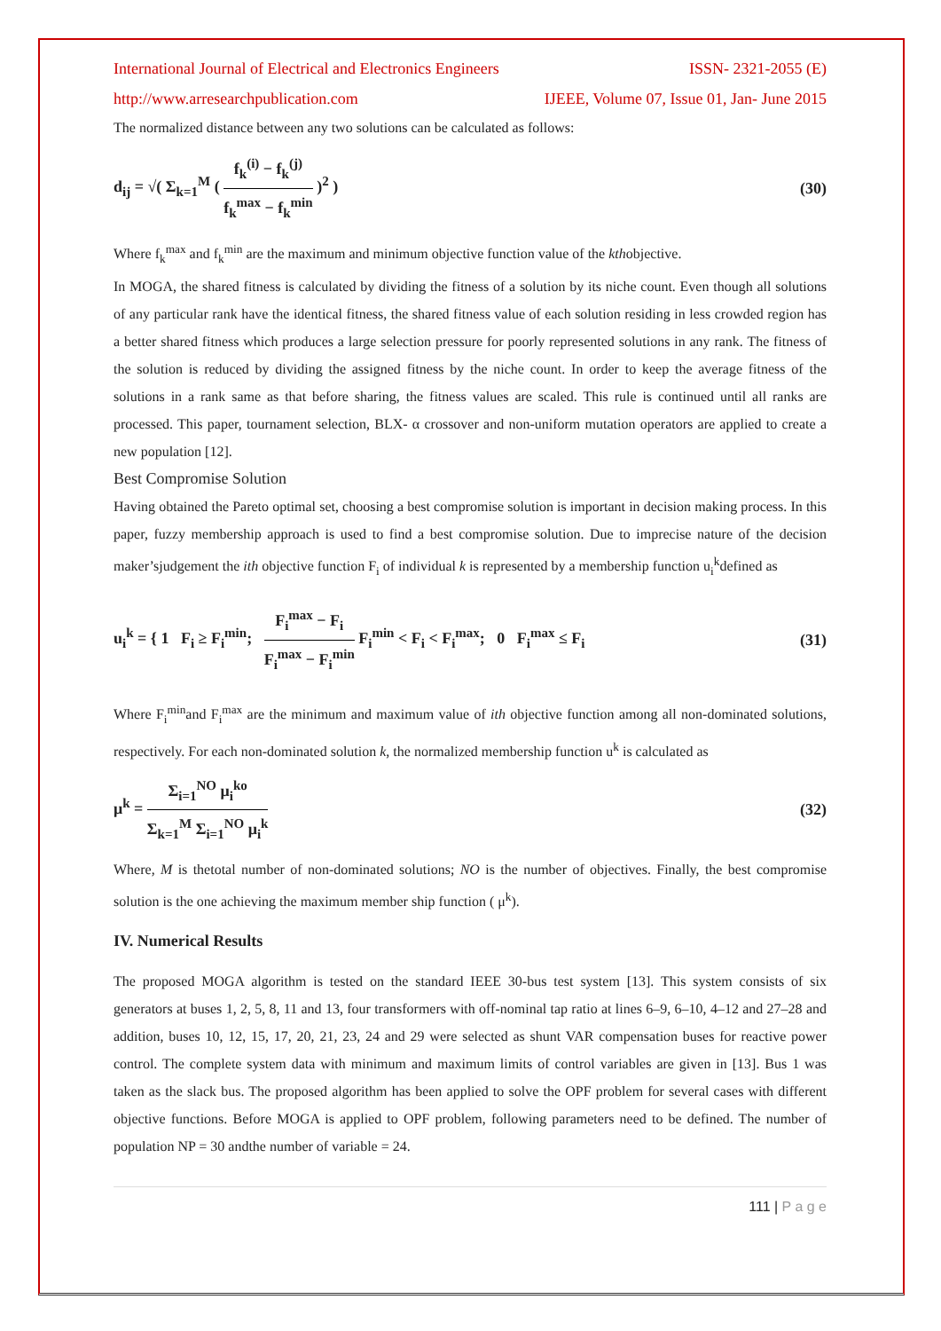International Journal of Electrical and Electronics Engineers ISSN- 2321-2055 (E)
http://www.arresearchpublication.com IJEEE, Volume 07, Issue 01, Jan- June 2015
The normalized distance between any two solutions can be calculated as follows:
d<sub>ij</sub> = √( Σ<sub>k=1</sub><sup>M</sup> ( f<sub>k</sub><sup>(i)</sup> − f<sub>k</sub><sup>(j)</sup> f<sub>k</sub><sup>max</sup> − f<sub>k</sub><sup>min</sup> )<sup>2</sup> ) (30)
Where f<sub>k</sub><sup>max</sup> and f<sub>k</sub><sup>min</sup> are the maximum and minimum objective function value of the kthobjective.
In MOGA, the shared fitness is calculated by dividing the fitness of a solution by its niche count. Even though all solutions of any particular rank have the identical fitness, the shared fitness value of each solution residing in less crowded region has a better shared fitness which produces a large selection pressure for poorly represented solutions in any rank. The fitness of the solution is reduced by dividing the assigned fitness by the niche count. In order to keep the average fitness of the solutions in a rank same as that before sharing, the fitness values are scaled. This rule is continued until all ranks are processed. This paper, tournament selection, BLX- α crossover and non-uniform mutation operators are applied to create a new population [12].
Best Compromise Solution
Having obtained the Pareto optimal set, choosing a best compromise solution is important in decision making process. In this paper, fuzzy membership approach is used to find a best compromise solution. Due to imprecise nature of the decision maker’sjudgement the ith objective function F<sub>i</sub> of individual k is represented by a membership function u<sub>i</sub><sup>k</sup>defined as
u<sub>i</sub><sup>k</sup> = { 1 F<sub>i</sub> ≥ F<sub>i</sub><sup>min</sup>; F<sub>i</sub><sup>max</sup> − F<sub>i</sub> F<sub>i</sub><sup>max</sup> − F<sub>i</sub><sup>min</sup> F<sub>i</sub><sup>min</sup> < F<sub>i</sub> < F<sub>i</sub><sup>max</sup>; 0 F<sub>i</sub><sup>max</sup> ≤ F<sub>i</sub> (31)
Where F<sub>i</sub><sup>min</sup>and F<sub>i</sub><sup>max</sup> are the minimum and maximum value of ith objective function among all non-dominated solutions, respectively. For each non-dominated solution k, the normalized membership function u<sup>k</sup> is calculated as
μ<sup>k</sup> = Σ<sub>i=1</sub><sup>NO</sup> μ<sub>i</sub><sup>ko</sup> Σ<sub>k=1</sub><sup>M</sup> Σ<sub>i=1</sub><sup>NO</sup> μ<sub>i</sub><sup>k</sup> (32)
Where, M is thetotal number of non-dominated solutions; NO is the number of objectives. Finally, the best compromise solution is the one achieving the maximum member ship function ( μ<sup>k</sup>).
IV. Numerical Results
The proposed MOGA algorithm is tested on the standard IEEE 30-bus test system [13]. This system consists of six generators at buses 1, 2, 5, 8, 11 and 13, four transformers with off-nominal tap ratio at lines 6–9, 6–10, 4–12 and 27–28 and addition, buses 10, 12, 15, 17, 20, 21, 23, 24 and 29 were selected as shunt VAR compensation buses for reactive power control. The complete system data with minimum and maximum limits of control variables are given in [13]. Bus 1 was taken as the slack bus. The proposed algorithm has been applied to solve the OPF problem for several cases with different objective functions. Before MOGA is applied to OPF problem, following parameters need to be defined. The number of population NP = 30 andthe number of variable = 24.
111 | P a g e